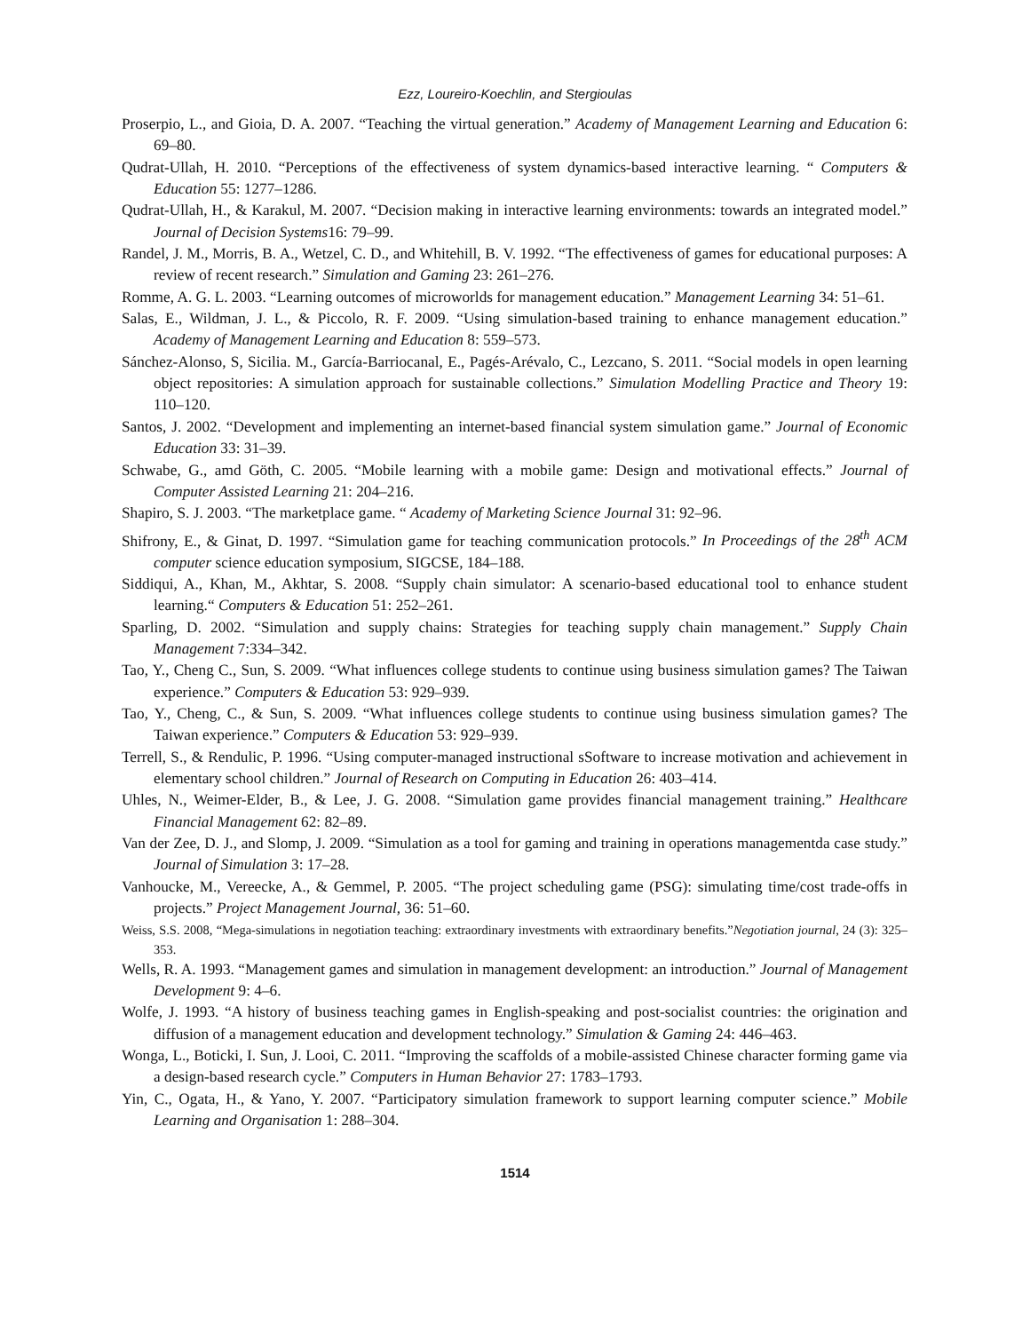Ezz, Loureiro-Koechlin, and Stergioulas
Proserpio, L., and Gioia, D. A. 2007. “Teaching the virtual generation.” Academy of Management Learning and Education 6: 69–80.
Qudrat-Ullah, H. 2010. “Perceptions of the effectiveness of system dynamics-based interactive learning. “ Computers & Education 55: 1277–1286.
Qudrat-Ullah, H., & Karakul, M. 2007. “Decision making in interactive learning environments: towards an integrated model.” Journal of Decision Systems16: 79–99.
Randel, J. M., Morris, B. A., Wetzel, C. D., and Whitehill, B. V. 1992. “The effectiveness of games for educational purposes: A review of recent research.” Simulation and Gaming 23: 261–276.
Romme, A. G. L. 2003. “Learning outcomes of microworlds for management education.” Management Learning 34: 51–61.
Salas, E., Wildman, J. L., & Piccolo, R. F. 2009. “Using simulation-based training to enhance management education.” Academy of Management Learning and Education 8: 559–573.
Sánchez-Alonso, S, Sicilia. M., García-Barriocanal, E., Pagés-Arévalo, C., Lezcano, S. 2011. “Social models in open learning object repositories: A simulation approach for sustainable collections.” Simulation Modelling Practice and Theory 19: 110–120.
Santos, J. 2002. “Development and implementing an internet-based financial system simulation game.” Journal of Economic Education 33: 31–39.
Schwabe, G., amd Göth, C. 2005. “Mobile learning with a mobile game: Design and motivational effects.” Journal of Computer Assisted Learning 21: 204–216.
Shapiro, S. J. 2003. “The marketplace game. “ Academy of Marketing Science Journal 31: 92–96.
Shifrony, E., & Ginat, D. 1997. “Simulation game for teaching communication protocols.” In Proceedings of the 28<sup>th</sup> ACM computer science education symposium, SIGCSE, 184–188.
Siddiqui, A., Khan, M., Akhtar, S. 2008. “Supply chain simulator: A scenario-based educational tool to enhance student learning.“ Computers & Education 51: 252–261.
Sparling, D. 2002. “Simulation and supply chains: Strategies for teaching supply chain management.” Supply Chain Management 7:334–342.
Tao, Y., Cheng C., Sun, S. 2009. “What influences college students to continue using business simulation games? The Taiwan experience.” Computers & Education 53: 929–939.
Tao, Y., Cheng, C., & Sun, S. 2009. “What influences college students to continue using business simulation games? The Taiwan experience.” Computers & Education 53: 929–939.
Terrell, S., & Rendulic, P. 1996. “Using computer-managed instructional sSoftware to increase motivation and achievement in elementary school children.” Journal of Research on Computing in Education 26: 403–414.
Uhles, N., Weimer-Elder, B., & Lee, J. G. 2008. “Simulation game provides financial management training.” Healthcare Financial Management 62: 82–89.
Van der Zee, D. J., and Slomp, J. 2009. “Simulation as a tool for gaming and training in operations managementda case study.” Journal of Simulation 3: 17–28.
Vanhoucke, M., Vereecke, A., & Gemmel, P. 2005. “The project scheduling game (PSG): simulating time/cost trade-offs in projects.” Project Management Journal, 36: 51–60.
Weiss, S.S. 2008, “Mega-simulations in negotiation teaching: extraordinary investments with extraordinary benefits.”Negotiation journal, 24 (3): 325–353.
Wells, R. A. 1993. “Management games and simulation in management development: an introduction.” Journal of Management Development 9: 4–6.
Wolfe, J. 1993. “A history of business teaching games in English-speaking and post-socialist countries: the origination and diffusion of a management education and development technology.” Simulation & Gaming 24: 446–463.
Wonga, L., Boticki, I. Sun, J. Looi, C. 2011. “Improving the scaffolds of a mobile-assisted Chinese character forming game via a design-based research cycle.” Computers in Human Behavior 27: 1783–1793.
Yin, C., Ogata, H., & Yano, Y. 2007. “Participatory simulation framework to support learning computer science.” Mobile Learning and Organisation 1: 288–304.
1514